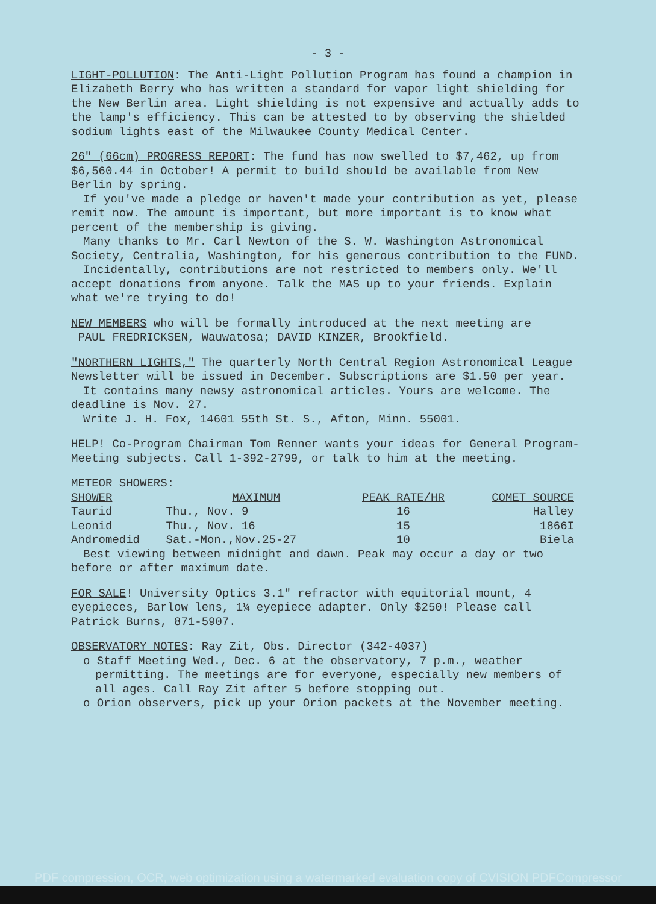- 3 -
LIGHT-POLLUTION: The Anti-Light Pollution Program has found a champion in Elizabeth Berry who has written a standard for vapor light shielding for the New Berlin area. Light shielding is not expensive and actually adds to the lamp's efficiency. This can be attested to by observing the shielded sodium lights east of the Milwaukee County Medical Center.
26" (66cm) PROGRESS REPORT: The fund has now swelled to $7,462, up from $6,560.44 in October! A permit to build should be available from New Berlin by spring.
If you've made a pledge or haven't made your contribution as yet, please remit now. The amount is important, but more important is to know what percent of the membership is giving.
Many thanks to Mr. Carl Newton of the S. W. Washington Astronomical Society, Centralia, Washington, for his generous contribution to the FUND.
Incidentally, contributions are not restricted to members only. We'll accept donations from anyone. Talk the MAS up to your friends. Explain what we're trying to do!
NEW MEMBERS who will be formally introduced at the next meeting are
PAUL FREDRICKSEN, Wauwatosa; DAVID KINZER, Brookfield.
"NORTHERN LIGHTS," The quarterly North Central Region Astronomical League Newsletter will be issued in December. Subscriptions are $1.50 per year.
It contains many newsy astronomical articles. Yours are welcome. The deadline is Nov. 27.
Write J. H. Fox, 14601 55th St. S., Afton, Minn. 55001.
HELP! Co-Program Chairman Tom Renner wants your ideas for General Program-Meeting subjects. Call 1-392-2799, or talk to him at the meeting.
METEOR SHOWERS:
| SHOWER | MAXIMUM | PEAK RATE/HR | COMET SOURCE |
| --- | --- | --- | --- |
| Taurid | Thu., Nov. 9 | 16 | Halley |
| Leonid | Thu., Nov. 16 | 15 | 1866I |
| Andromedid | Sat.-Mon.,Nov.25-27 | 10 | Biela |
Best viewing between midnight and dawn. Peak may occur a day or two before or after maximum date.
FOR SALE! University Optics 3.1" refractor with equitorial mount, 4 eyepieces, Barlow lens, 1¼ eyepiece adapter. Only $250! Please call Patrick Burns, 871-5907.
OBSERVATORY NOTES: Ray Zit, Obs. Director (342-4037)
o Staff Meeting Wed., Dec. 6 at the observatory, 7 p.m., weather permitting. The meetings are for everyone, especially new members of all ages. Call Ray Zit after 5 before stopping out.
o Orion observers, pick up your Orion packets at the November meeting.
PDF compression, OCR, web optimization using a watermarked evaluation copy of CVISION PDFCompressor